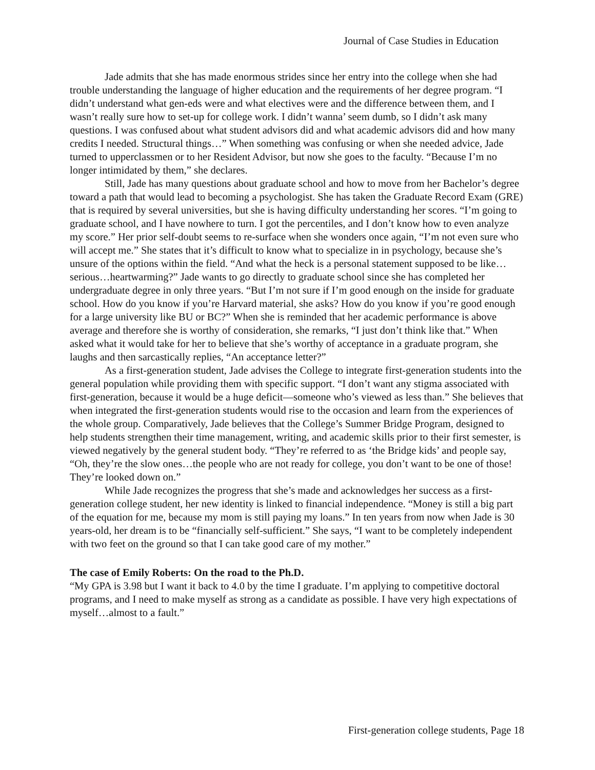Journal of Case Studies in Education
Jade admits that she has made enormous strides since her entry into the college when she had trouble understanding the language of higher education and the requirements of her degree program. “I didn’t understand what gen-eds were and what electives were and the difference between them, and I wasn’t really sure how to set-up for college work. I didn’t wanna’ seem dumb, so I didn’t ask many questions. I was confused about what student advisors did and what academic advisors did and how many credits I needed. Structural things…” When something was confusing or when she needed advice, Jade turned to upperclassmen or to her Resident Advisor, but now she goes to the faculty. “Because I’m no longer intimidated by them,” she declares.
Still, Jade has many questions about graduate school and how to move from her Bachelor’s degree toward a path that would lead to becoming a psychologist. She has taken the Graduate Record Exam (GRE) that is required by several universities, but she is having difficulty understanding her scores. “I’m going to graduate school, and I have nowhere to turn. I got the percentiles, and I don’t know how to even analyze my score.” Her prior self-doubt seems to re-surface when she wonders once again, “I’m not even sure who will accept me.” She states that it’s difficult to know what to specialize in in psychology, because she’s unsure of the options within the field. “And what the heck is a personal statement supposed to be like…serious…heartwarming?” Jade wants to go directly to graduate school since she has completed her undergraduate degree in only three years. “But I’m not sure if I’m good enough on the inside for graduate school. How do you know if you’re Harvard material, she asks? How do you know if you’re good enough for a large university like BU or BC?” When she is reminded that her academic performance is above average and therefore she is worthy of consideration, she remarks, “I just don’t think like that.” When asked what it would take for her to believe that she’s worthy of acceptance in a graduate program, she laughs and then sarcastically replies, “An acceptance letter?”
As a first-generation student, Jade advises the College to integrate first-generation students into the general population while providing them with specific support. “I don’t want any stigma associated with first-generation, because it would be a huge deficit—someone who’s viewed as less than.” She believes that when integrated the first-generation students would rise to the occasion and learn from the experiences of the whole group. Comparatively, Jade believes that the College’s Summer Bridge Program, designed to help students strengthen their time management, writing, and academic skills prior to their first semester, is viewed negatively by the general student body. “They’re referred to as ‘the Bridge kids’ and people say, “Oh, they’re the slow ones…the people who are not ready for college, you don’t want to be one of those! They’re looked down on.”
While Jade recognizes the progress that she’s made and acknowledges her success as a first-generation college student, her new identity is linked to financial independence. “Money is still a big part of the equation for me, because my mom is still paying my loans.” In ten years from now when Jade is 30 years-old, her dream is to be “financially self-sufficient.” She says, “I want to be completely independent with two feet on the ground so that I can take good care of my mother.”
The case of Emily Roberts: On the road to the Ph.D.
“My GPA is 3.98 but I want it back to 4.0 by the time I graduate. I’m applying to competitive doctoral programs, and I need to make myself as strong as a candidate as possible. I have very high expectations of myself…almost to a fault.”
First-generation college students, Page 18